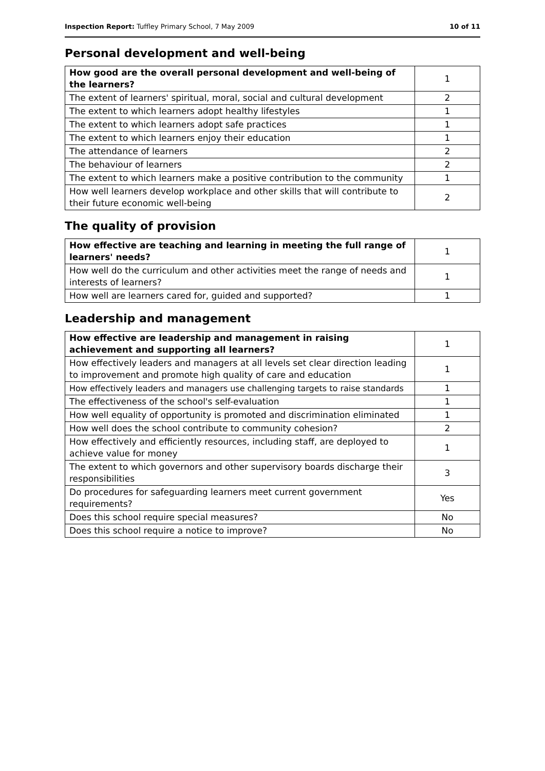Inspection Report: Tuffley Primary School, 7 May 2009 10 of 11
Personal development and well-being
| How good are the overall personal development and well-being of the learners? | 1 |
| The extent of learners' spiritual, moral, social and cultural development | 2 |
| The extent to which learners adopt healthy lifestyles | 1 |
| The extent to which learners adopt safe practices | 1 |
| The extent to which learners enjoy their education | 1 |
| The attendance of learners | 2 |
| The behaviour of learners | 2 |
| The extent to which learners make a positive contribution to the community | 1 |
| How well learners develop workplace and other skills that will contribute to their future economic well-being | 2 |
The quality of provision
| How effective are teaching and learning in meeting the full range of learners' needs? | 1 |
| How well do the curriculum and other activities meet the range of needs and interests of learners? | 1 |
| How well are learners cared for, guided and supported? | 1 |
Leadership and management
| How effective are leadership and management in raising achievement and supporting all learners? | 1 |
| How effectively leaders and managers at all levels set clear direction leading to improvement and promote high quality of care and education | 1 |
| How effectively leaders and managers use challenging targets to raise standards | 1 |
| The effectiveness of the school's self-evaluation | 1 |
| How well equality of opportunity is promoted and discrimination eliminated | 1 |
| How well does the school contribute to community cohesion? | 2 |
| How effectively and efficiently resources, including staff, are deployed to achieve value for money | 1 |
| The extent to which governors and other supervisory boards discharge their responsibilities | 3 |
| Do procedures for safeguarding learners meet current government requirements? | Yes |
| Does this school require special measures? | No |
| Does this school require a notice to improve? | No |